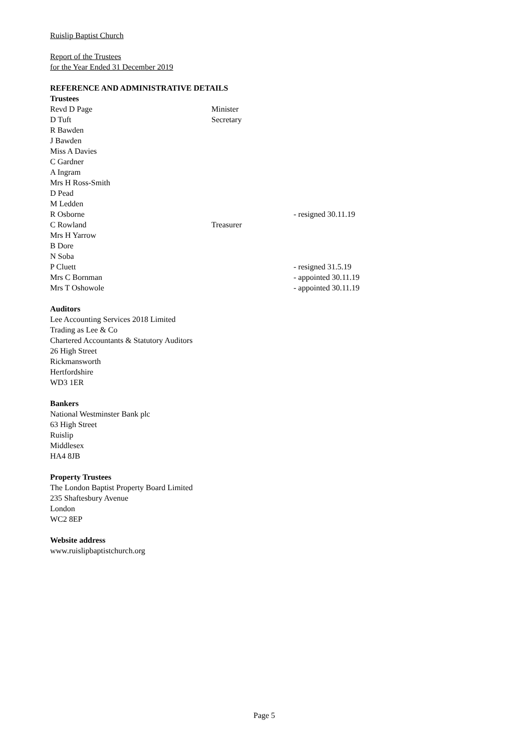Ruislip Baptist Church
Report of the Trustees
for the Year Ended 31 December 2019
REFERENCE AND ADMINISTRATIVE DETAILS
Trustees
| Revd D Page | Minister | |
| D Tuft | Secretary | |
| R Bawden | | |
| J Bawden | | |
| Miss A Davies | | |
| C Gardner | | |
| A Ingram | | |
| Mrs H Ross-Smith | | |
| D Pead | | |
| M Ledden | | |
| R Osborne | | - resigned 30.11.19 |
| C Rowland | Treasurer | |
| Mrs H Yarrow | | |
| B Dore | | |
| N Soba | | |
| P Cluett | | - resigned 31.5.19 |
| Mrs C Bornman | | - appointed 30.11.19 |
| Mrs T Oshowole | | - appointed 30.11.19 |
Auditors
Lee Accounting Services 2018 Limited
Trading as Lee & Co
Chartered Accountants & Statutory Auditors
26 High Street
Rickmansworth
Hertfordshire
WD3 1ER
Bankers
National Westminster Bank plc
63 High Street
Ruislip
Middlesex
HA4 8JB
Property Trustees
The London Baptist Property Board Limited
235 Shaftesbury Avenue
London
WC2 8EP
Website address
www.ruislipbaptistchurch.org
Page 5